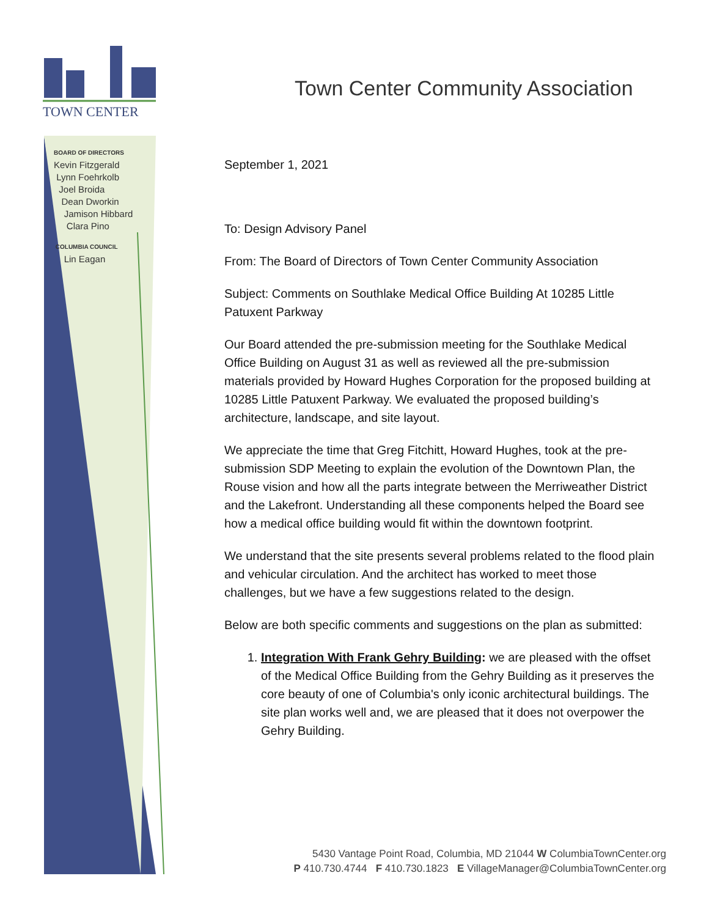TOWN CENTER
BOARD OF DIRECTORS
Kevin Fitzgerald
Lynn Foehrkolb
Joel Broida
Dean Dworkin
Jamison Hibbard
Clara Pino
COLUMBIA COUNCIL
Lin Eagan
Town Center Community Association
September 1, 2021
To: Design Advisory Panel
From: The Board of Directors of Town Center Community Association
Subject: Comments on Southlake Medical Office Building At 10285 Little Patuxent Parkway
Our Board attended the pre-submission meeting for the Southlake Medical Office Building on August 31 as well as reviewed all the pre-submission materials provided by Howard Hughes Corporation for the proposed building at 10285 Little Patuxent Parkway. We evaluated the proposed building’s architecture, landscape, and site layout.
We appreciate the time that Greg Fitchitt, Howard Hughes, took at the pre-submission SDP Meeting to explain the evolution of the Downtown Plan, the Rouse vision and how all the parts integrate between the Merriweather District and the Lakefront. Understanding all these components helped the Board see how a medical office building would fit within the downtown footprint.
We understand that the site presents several problems related to the flood plain and vehicular circulation. And the architect has worked to meet those challenges, but we have a few suggestions related to the design.
Below are both specific comments and suggestions on the plan as submitted:
1. Integration With Frank Gehry Building: we are pleased with the offset of the Medical Office Building from the Gehry Building as it preserves the core beauty of one of Columbia's only iconic architectural buildings. The site plan works well and, we are pleased that it does not overpower the Gehry Building.
5430 Vantage Point Road, Columbia, MD 21044 W ColumbiaTownCenter.org
P 410.730.4744 F 410.730.1823 E VillageManager@ColumbiaTownCenter.org